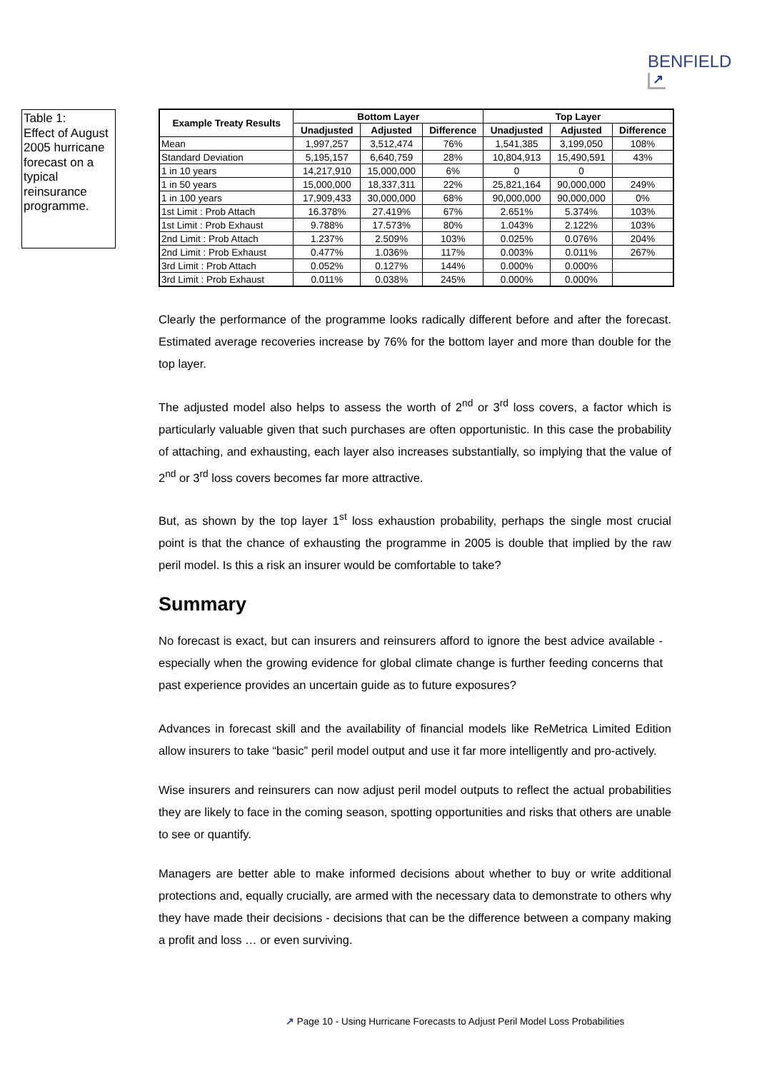BENFIELD
↗
Table 1:
Effect of August 2005 hurricane forecast on a typical reinsurance programme.
| Example Treaty Results | Bottom Layer | | | Top Layer | | |
| --- | --- | --- | --- | --- | --- | --- |
| | Unadjusted | Adjusted | Difference | Unadjusted | Adjusted | Difference |
| Mean | 1,997,257 | 3,512,474 | 76% | 1,541,385 | 3,199,050 | 108% |
| Standard Deviation | 5,195,157 | 6,640,759 | 28% | 10,804,913 | 15,490,591 | 43% |
| 1 in 10 years | 14,217,910 | 15,000,000 | 6% | 0 | 0 | |
| 1 in 50 years | 15,000,000 | 18,337,311 | 22% | 25,821,164 | 90,000,000 | 249% |
| 1 in 100 years | 17,909,433 | 30,000,000 | 68% | 90,000,000 | 90,000,000 | 0% |
| 1st Limit : Prob Attach | 16.378% | 27.419% | 67% | 2.651% | 5.374% | 103% |
| 1st Limit : Prob Exhaust | 9.788% | 17.573% | 80% | 1.043% | 2.122% | 103% |
| 2nd Limit : Prob Attach | 1.237% | 2.509% | 103% | 0.025% | 0.076% | 204% |
| 2nd Limit : Prob Exhaust | 0.477% | 1.036% | 117% | 0.003% | 0.011% | 267% |
| 3rd Limit : Prob Attach | 0.052% | 0.127% | 144% | 0.000% | 0.000% | |
| 3rd Limit : Prob Exhaust | 0.011% | 0.038% | 245% | 0.000% | 0.000% | |
Clearly the performance of the programme looks radically different before and after the forecast. Estimated average recoveries increase by 76% for the bottom layer and more than double for the top layer.
The adjusted model also helps to assess the worth of 2<sup>nd</sup> or 3<sup>rd</sup> loss covers, a factor which is particularly valuable given that such purchases are often opportunistic. In this case the probability of attaching, and exhausting, each layer also increases substantially, so implying that the value of 2<sup>nd</sup> or 3<sup>rd</sup> loss covers becomes far more attractive.
But, as shown by the top layer 1<sup>st</sup> loss exhaustion probability, perhaps the single most crucial point is that the chance of exhausting the programme in 2005 is double that implied by the raw peril model. Is this a risk an insurer would be comfortable to take?
Summary
No forecast is exact, but can insurers and reinsurers afford to ignore the best advice available - especially when the growing evidence for global climate change is further feeding concerns that past experience provides an uncertain guide as to future exposures?
Advances in forecast skill and the availability of financial models like ReMetrica Limited Edition allow insurers to take “basic” peril model output and use it far more intelligently and pro-actively.
Wise insurers and reinsurers can now adjust peril model outputs to reflect the actual probabilities they are likely to face in the coming season, spotting opportunities and risks that others are unable to see or quantify.
Managers are better able to make informed decisions about whether to buy or write additional protections and, equally crucially, are armed with the necessary data to demonstrate to others why they have made their decisions - decisions that can be the difference between a company making a profit and loss … or even surviving.
↗ Page 10 - Using Hurricane Forecasts to Adjust Peril Model Loss Probabilities